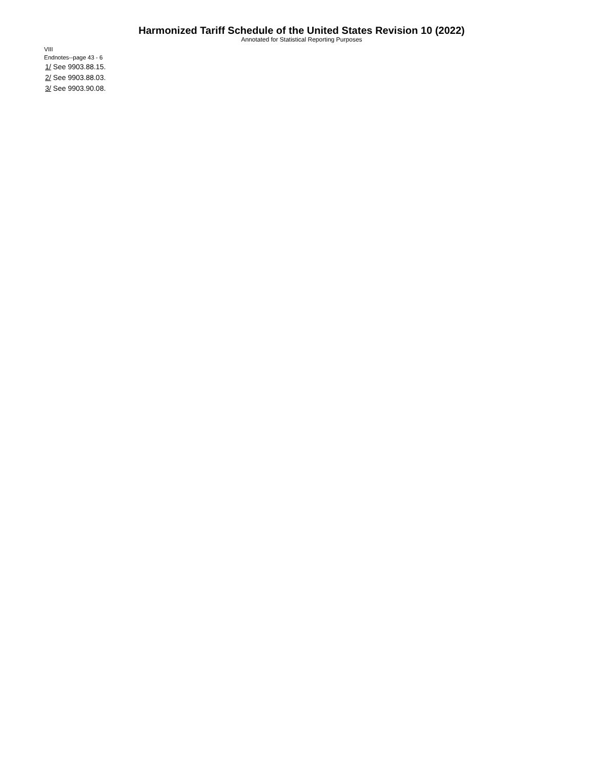Harmonized Tariff Schedule of the United States Revision 10 (2022)
Annotated for Statistical Reporting Purposes
VIII
Endnotes--page 43 - 6
1/ See 9903.88.15.
2/ See 9903.88.03.
3/ See 9903.90.08.